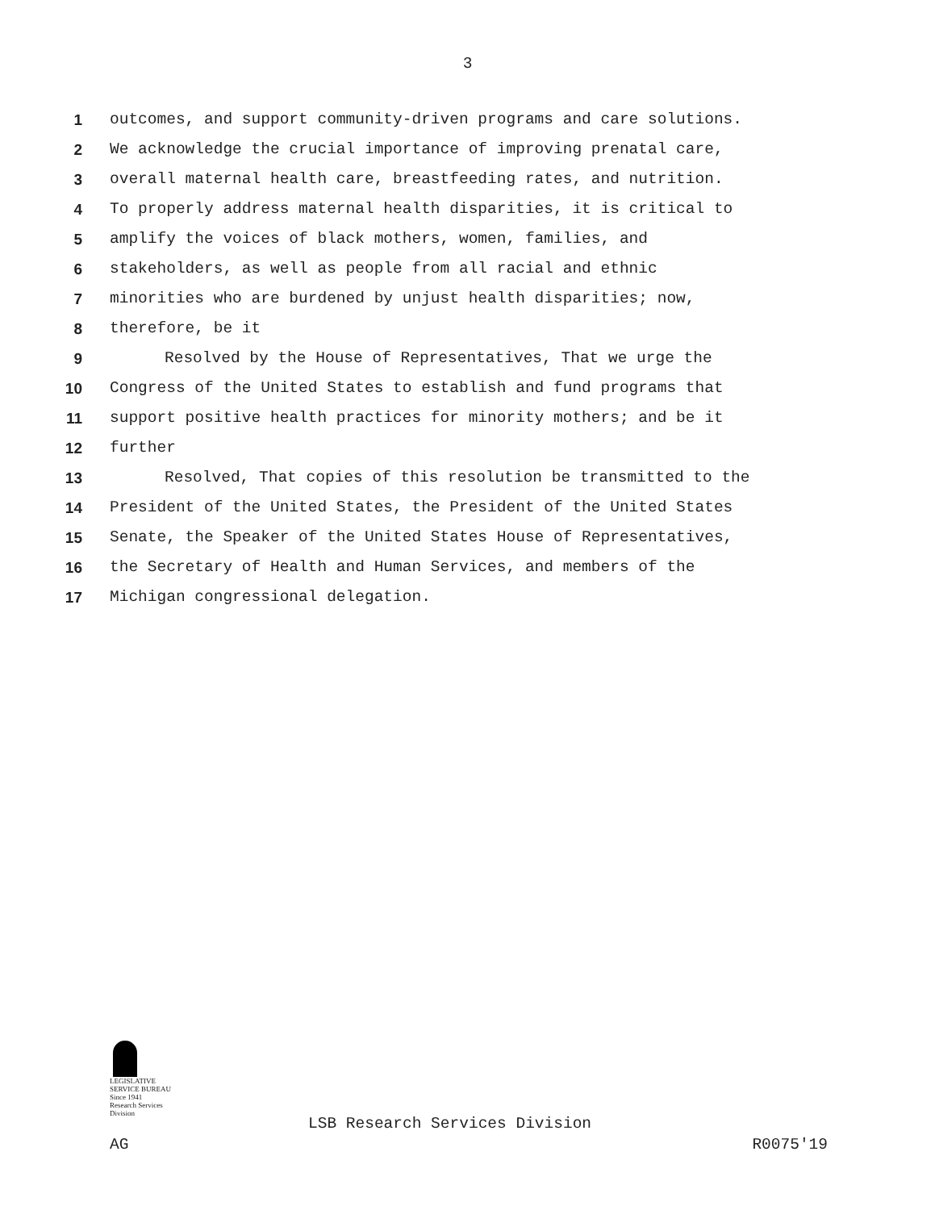3
1 outcomes, and support community-driven programs and care solutions.
2 We acknowledge the crucial importance of improving prenatal care,
3 overall maternal health care, breastfeeding rates, and nutrition.
4 To properly address maternal health disparities, it is critical to
5 amplify the voices of black mothers, women, families, and
6 stakeholders, as well as people from all racial and ethnic
7 minorities who are burdened by unjust health disparities; now,
8 therefore, be it
9 Resolved by the House of Representatives, That we urge the
10 Congress of the United States to establish and fund programs that
11 support positive health practices for minority mothers; and be it
12 further
13 Resolved, That copies of this resolution be transmitted to the
14 President of the United States, the President of the United States
15 Senate, the Speaker of the United States House of Representatives,
16 the Secretary of Health and Human Services, and members of the
17 Michigan congressional delegation.
LEGISLATIVE SERVICE BUREAU
Since 1941
Research Services Division
LSB Research Services Division
AG R0075'19